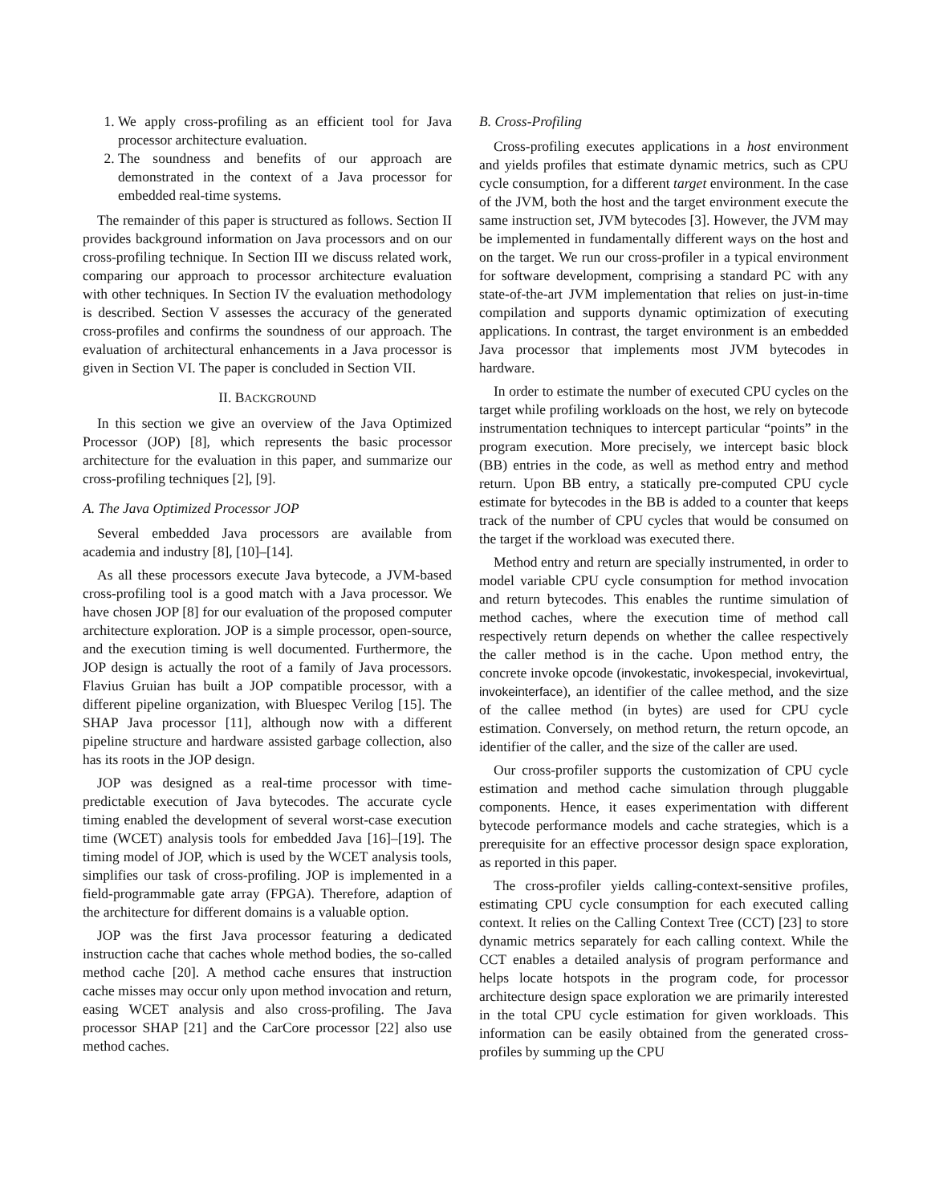1. We apply cross-profiling as an efficient tool for Java processor architecture evaluation.
2. The soundness and benefits of our approach are demonstrated in the context of a Java processor for embedded real-time systems.
The remainder of this paper is structured as follows. Section II provides background information on Java processors and on our cross-profiling technique. In Section III we discuss related work, comparing our approach to processor architecture evaluation with other techniques. In Section IV the evaluation methodology is described. Section V assesses the accuracy of the generated cross-profiles and confirms the soundness of our approach. The evaluation of architectural enhancements in a Java processor is given in Section VI. The paper is concluded in Section VII.
II. BACKGROUND
In this section we give an overview of the Java Optimized Processor (JOP) [8], which represents the basic processor architecture for the evaluation in this paper, and summarize our cross-profiling techniques [2], [9].
A. The Java Optimized Processor JOP
Several embedded Java processors are available from academia and industry [8], [10]–[14].
As all these processors execute Java bytecode, a JVM-based cross-profiling tool is a good match with a Java processor. We have chosen JOP [8] for our evaluation of the proposed computer architecture exploration. JOP is a simple processor, open-source, and the execution timing is well documented. Furthermore, the JOP design is actually the root of a family of Java processors. Flavius Gruian has built a JOP compatible processor, with a different pipeline organization, with Bluespec Verilog [15]. The SHAP Java processor [11], although now with a different pipeline structure and hardware assisted garbage collection, also has its roots in the JOP design.
JOP was designed as a real-time processor with time-predictable execution of Java bytecodes. The accurate cycle timing enabled the development of several worst-case execution time (WCET) analysis tools for embedded Java [16]–[19]. The timing model of JOP, which is used by the WCET analysis tools, simplifies our task of cross-profiling. JOP is implemented in a field-programmable gate array (FPGA). Therefore, adaption of the architecture for different domains is a valuable option.
JOP was the first Java processor featuring a dedicated instruction cache that caches whole method bodies, the so-called method cache [20]. A method cache ensures that instruction cache misses may occur only upon method invocation and return, easing WCET analysis and also cross-profiling. The Java processor SHAP [21] and the CarCore processor [22] also use method caches.
B. Cross-Profiling
Cross-profiling executes applications in a host environment and yields profiles that estimate dynamic metrics, such as CPU cycle consumption, for a different target environment. In the case of the JVM, both the host and the target environment execute the same instruction set, JVM bytecodes [3]. However, the JVM may be implemented in fundamentally different ways on the host and on the target. We run our cross-profiler in a typical environment for software development, comprising a standard PC with any state-of-the-art JVM implementation that relies on just-in-time compilation and supports dynamic optimization of executing applications. In contrast, the target environment is an embedded Java processor that implements most JVM bytecodes in hardware.
In order to estimate the number of executed CPU cycles on the target while profiling workloads on the host, we rely on bytecode instrumentation techniques to intercept particular “points” in the program execution. More precisely, we intercept basic block (BB) entries in the code, as well as method entry and method return. Upon BB entry, a statically pre-computed CPU cycle estimate for bytecodes in the BB is added to a counter that keeps track of the number of CPU cycles that would be consumed on the target if the workload was executed there.
Method entry and return are specially instrumented, in order to model variable CPU cycle consumption for method invocation and return bytecodes. This enables the runtime simulation of method caches, where the execution time of method call respectively return depends on whether the callee respectively the caller method is in the cache. Upon method entry, the concrete invoke opcode (invokestatic, invokespecial, invokevirtual, invokeinterface), an identifier of the callee method, and the size of the callee method (in bytes) are used for CPU cycle estimation. Conversely, on method return, the return opcode, an identifier of the caller, and the size of the caller are used.
Our cross-profiler supports the customization of CPU cycle estimation and method cache simulation through pluggable components. Hence, it eases experimentation with different bytecode performance models and cache strategies, which is a prerequisite for an effective processor design space exploration, as reported in this paper.
The cross-profiler yields calling-context-sensitive profiles, estimating CPU cycle consumption for each executed calling context. It relies on the Calling Context Tree (CCT) [23] to store dynamic metrics separately for each calling context. While the CCT enables a detailed analysis of program performance and helps locate hotspots in the program code, for processor architecture design space exploration we are primarily interested in the total CPU cycle estimation for given workloads. This information can be easily obtained from the generated cross-profiles by summing up the CPU